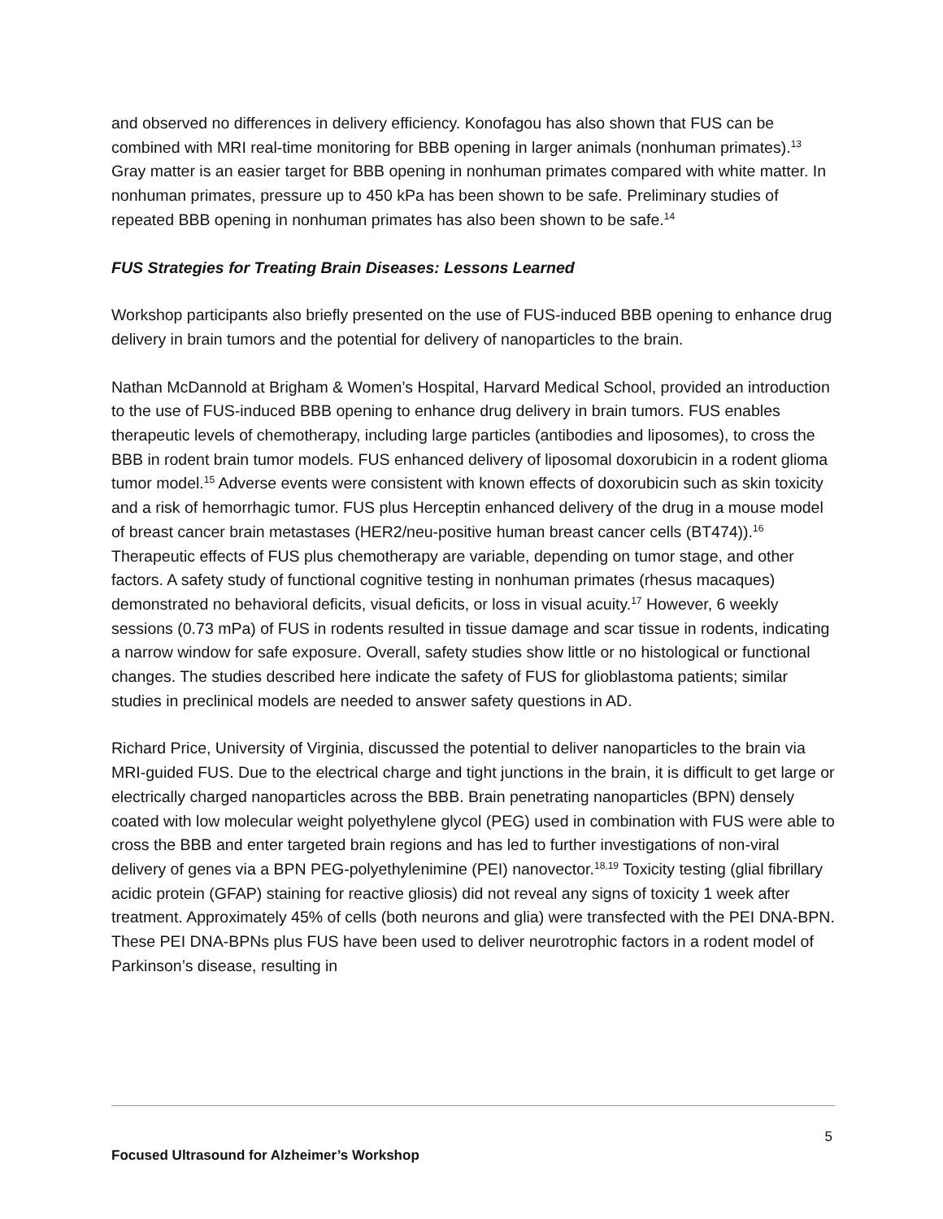and observed no differences in delivery efficiency. Konofagou has also shown that FUS can be combined with MRI real-time monitoring for BBB opening in larger animals (nonhuman primates).<sup>13</sup> Gray matter is an easier target for BBB opening in nonhuman primates compared with white matter. In nonhuman primates, pressure up to 450 kPa has been shown to be safe. Preliminary studies of repeated BBB opening in nonhuman primates has also been shown to be safe.<sup>14</sup>
FUS Strategies for Treating Brain Diseases: Lessons Learned
Workshop participants also briefly presented on the use of FUS-induced BBB opening to enhance drug delivery in brain tumors and the potential for delivery of nanoparticles to the brain.
Nathan McDannold at Brigham & Women’s Hospital, Harvard Medical School, provided an introduction to the use of FUS-induced BBB opening to enhance drug delivery in brain tumors. FUS enables therapeutic levels of chemotherapy, including large particles (antibodies and liposomes), to cross the BBB in rodent brain tumor models. FUS enhanced delivery of liposomal doxorubicin in a rodent glioma tumor model.<sup>15</sup> Adverse events were consistent with known effects of doxorubicin such as skin toxicity and a risk of hemorrhagic tumor. FUS plus Herceptin enhanced delivery of the drug in a mouse model of breast cancer brain metastases (HER2/neu-positive human breast cancer cells (BT474)).<sup>16</sup> Therapeutic effects of FUS plus chemotherapy are variable, depending on tumor stage, and other factors. A safety study of functional cognitive testing in nonhuman primates (rhesus macaques) demonstrated no behavioral deficits, visual deficits, or loss in visual acuity.<sup>17</sup> However, 6 weekly sessions (0.73 mPa) of FUS in rodents resulted in tissue damage and scar tissue in rodents, indicating a narrow window for safe exposure. Overall, safety studies show little or no histological or functional changes. The studies described here indicate the safety of FUS for glioblastoma patients; similar studies in preclinical models are needed to answer safety questions in AD.
Richard Price, University of Virginia, discussed the potential to deliver nanoparticles to the brain via MRI-guided FUS. Due to the electrical charge and tight junctions in the brain, it is difficult to get large or electrically charged nanoparticles across the BBB. Brain penetrating nanoparticles (BPN) densely coated with low molecular weight polyethylene glycol (PEG) used in combination with FUS were able to cross the BBB and enter targeted brain regions and has led to further investigations of non-viral delivery of genes via a BPN PEG-polyethylenimine (PEI) nanovector.<sup>18,19</sup> Toxicity testing (glial fibrillary acidic protein (GFAP) staining for reactive gliosis) did not reveal any signs of toxicity 1 week after treatment. Approximately 45% of cells (both neurons and glia) were transfected with the PEI DNA-BPN. These PEI DNA-BPNs plus FUS have been used to deliver neurotrophic factors in a rodent model of Parkinson’s disease, resulting in
5
Focused Ultrasound for Alzheimer’s Workshop